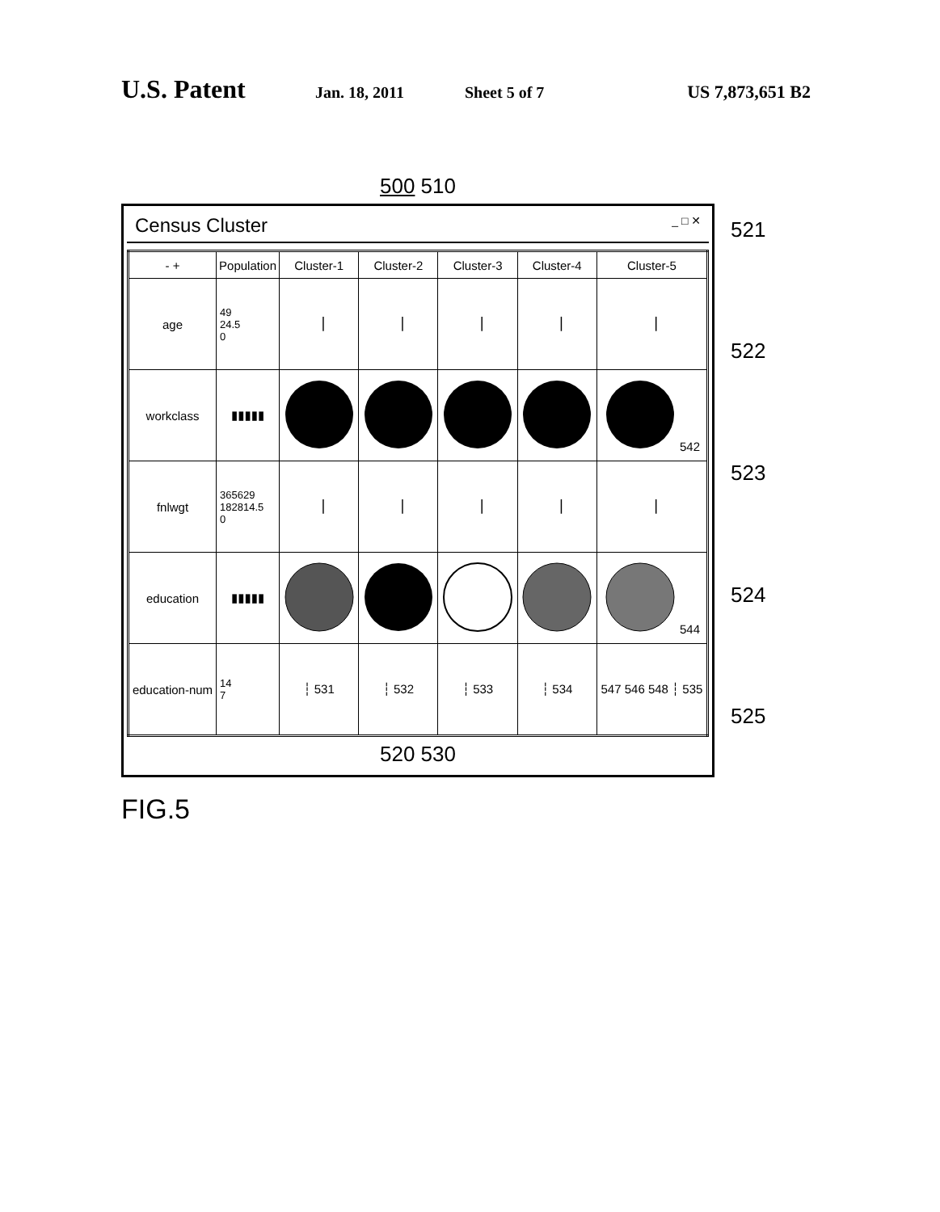U.S. Patent Jan. 18, 2011 Sheet 5 of 7 US 7,873,651 B2
500 510
Census Cluster _ □ ✕
| - + | Population | Cluster-1 | Cluster-2 | Cluster-3 | Cluster-4 | Cluster-5 |
| --- | --- | --- | --- | --- | --- | --- |
| age | 49 24.5 0 | ▕ | ▕ | ▕ | ▕ | ▕ |
| workclass | ▮▮▮▮▮ | | | | | 542 |
| fnlwgt | 365629 182814.5 0 | ▕ | ▕ | ▕ | ▕ | ▕ |
| education | ▮▮▮▮▮ | | | | | 544 |
| education-num | 14 7 | ┆ 531 | ┆ 532 | ┆ 533 | ┆ 534 | 547 546 548 ┆ 535 |
520 530
521
522
523
524
525
FIG.5